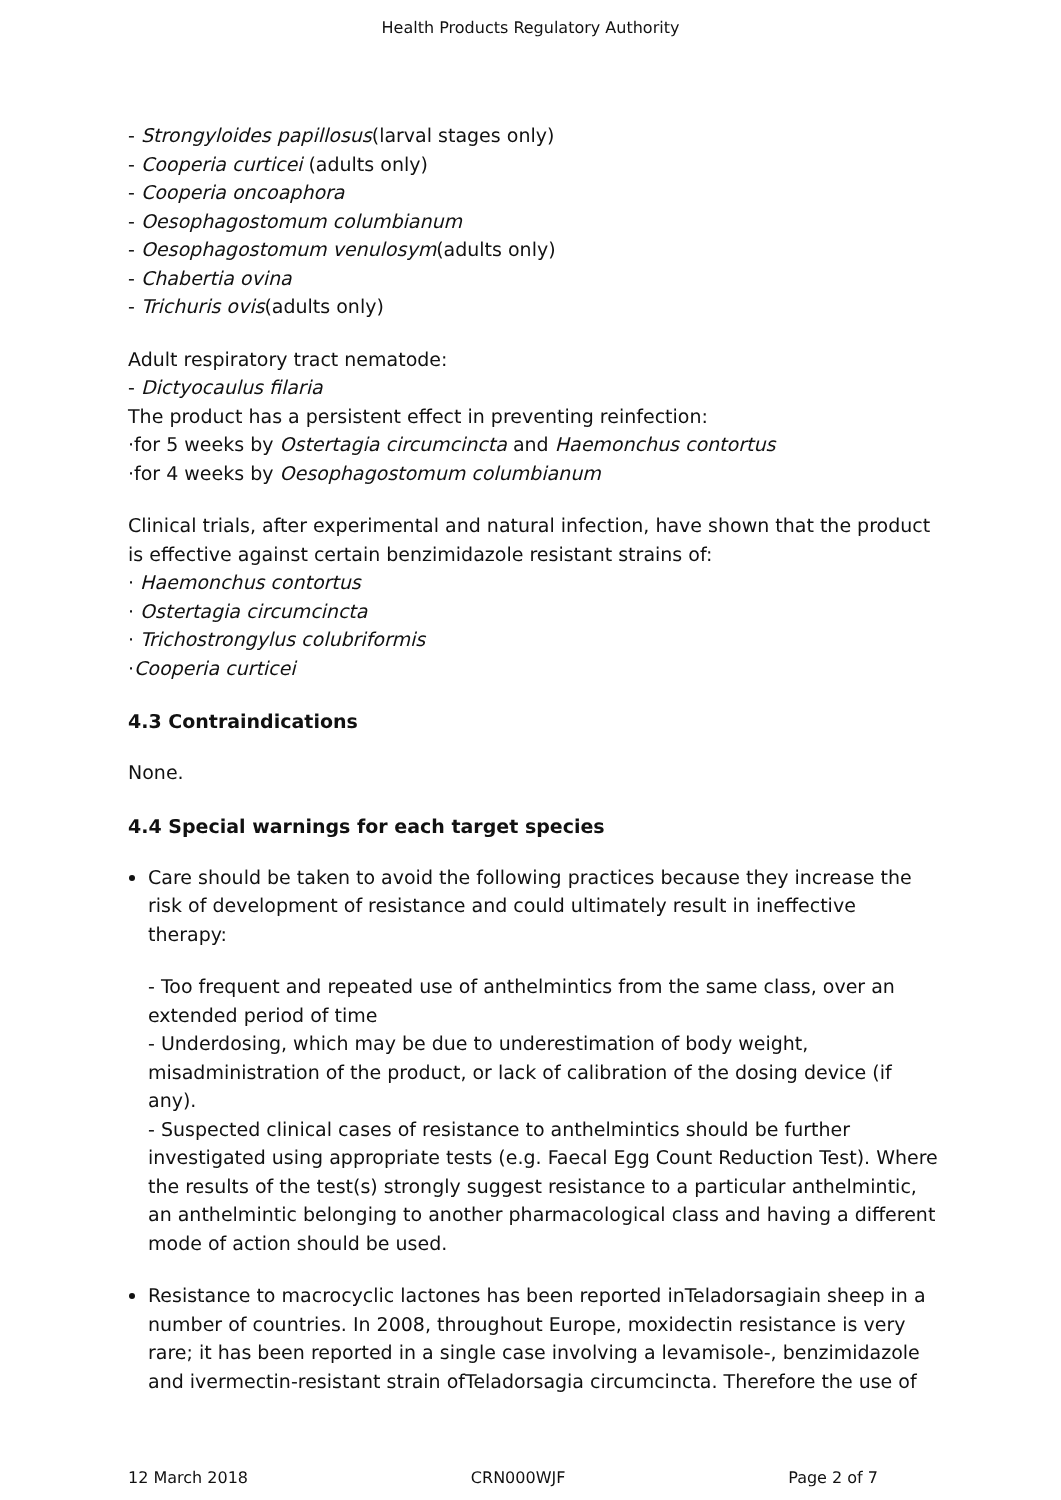Health Products Regulatory Authority
- Strongyloides papillosus(larval stages only)
- Cooperia curticei (adults only)
- Cooperia oncoaphora
- Oesophagostomum columbianum
- Oesophagostomum venulosym(adults only)
- Chabertia ovina
- Trichuris ovis(adults only)
Adult respiratory tract nematode:
- Dictyocaulus filaria
The product has a persistent effect in preventing reinfection:
·for 5 weeks by Ostertagia circumcincta and Haemonchus contortus
·for 4 weeks by Oesophagostomum columbianum
Clinical trials, after experimental and natural infection, have shown that the product is effective against certain benzimidazole resistant strains of:
· Haemonchus contortus
· Ostertagia circumcincta
· Trichostrongylus colubriformis
·Cooperia curticei
4.3 Contraindications
None.
4.4 Special warnings for each target species
Care should be taken to avoid the following practices because they increase the risk of development of resistance and could ultimately result in ineffective therapy:
- Too frequent and repeated use of anthelmintics from the same class, over an extended period of time
- Underdosing, which may be due to underestimation of body weight, misadministration of the product, or lack of calibration of the dosing device (if any).
- Suspected clinical cases of resistance to anthelmintics should be further investigated using appropriate tests (e.g. Faecal Egg Count Reduction Test). Where the results of the test(s) strongly suggest resistance to a particular anthelmintic, an anthelmintic belonging to another pharmacological class and having a different mode of action should be used.
Resistance to macrocyclic lactones has been reported inTeladorsagiain sheep in a number of countries. In 2008, throughout Europe, moxidectin resistance is very rare; it has been reported in a single case involving a levamisole-, benzimidazole and ivermectin-resistant strain ofTeladorsagia circumcincta. Therefore the use of
12 March 2018 CRN000WJF Page 2 of 7